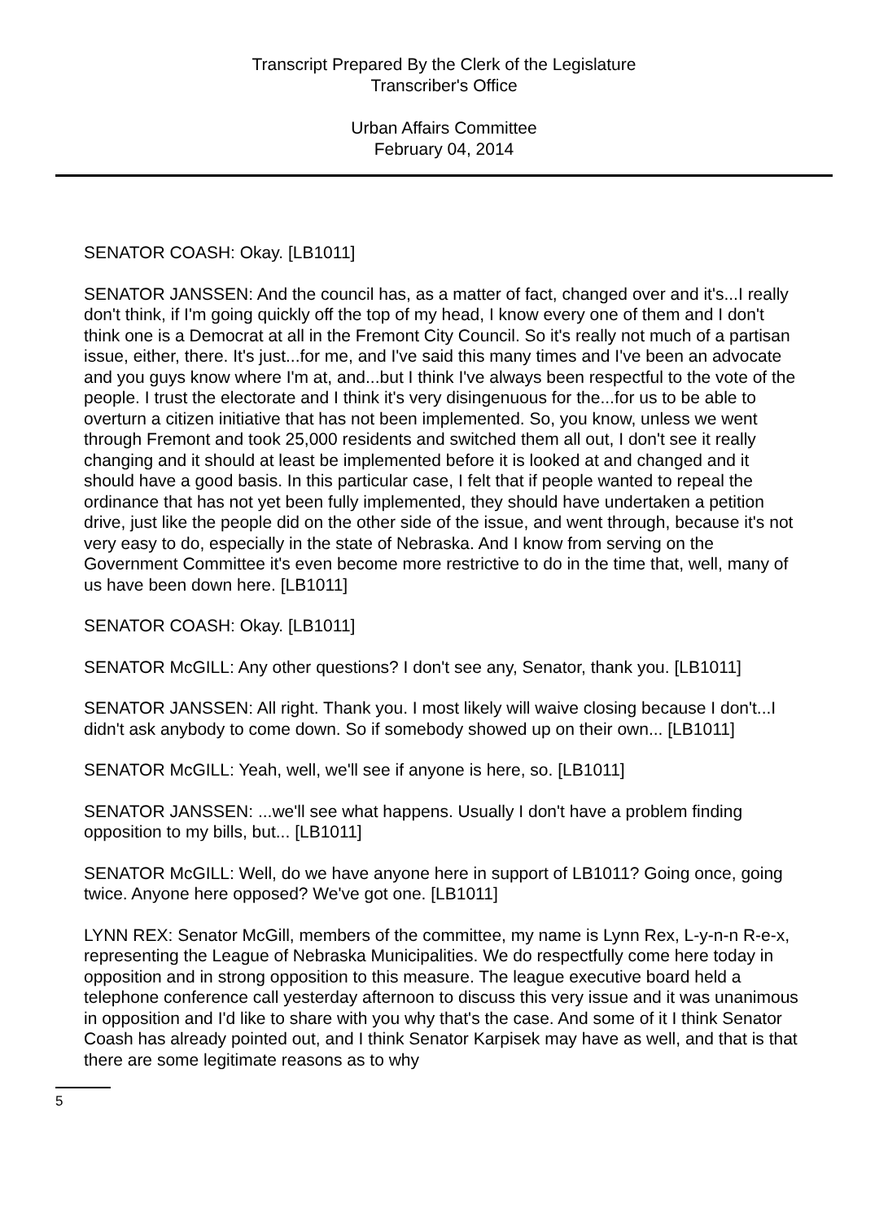Transcript Prepared By the Clerk of the Legislature
Transcriber's Office
Urban Affairs Committee
February 04, 2014
SENATOR COASH: Okay. [LB1011]
SENATOR JANSSEN: And the council has, as a matter of fact, changed over and it's...I really don't think, if I'm going quickly off the top of my head, I know every one of them and I don't think one is a Democrat at all in the Fremont City Council. So it's really not much of a partisan issue, either, there. It's just...for me, and I've said this many times and I've been an advocate and you guys know where I'm at, and...but I think I've always been respectful to the vote of the people. I trust the electorate and I think it's very disingenuous for the...for us to be able to overturn a citizen initiative that has not been implemented. So, you know, unless we went through Fremont and took 25,000 residents and switched them all out, I don't see it really changing and it should at least be implemented before it is looked at and changed and it should have a good basis. In this particular case, I felt that if people wanted to repeal the ordinance that has not yet been fully implemented, they should have undertaken a petition drive, just like the people did on the other side of the issue, and went through, because it's not very easy to do, especially in the state of Nebraska. And I know from serving on the Government Committee it's even become more restrictive to do in the time that, well, many of us have been down here. [LB1011]
SENATOR COASH: Okay. [LB1011]
SENATOR McGILL: Any other questions? I don't see any, Senator, thank you. [LB1011]
SENATOR JANSSEN: All right. Thank you. I most likely will waive closing because I don't...I didn't ask anybody to come down. So if somebody showed up on their own... [LB1011]
SENATOR McGILL: Yeah, well, we'll see if anyone is here, so. [LB1011]
SENATOR JANSSEN: ...we'll see what happens. Usually I don't have a problem finding opposition to my bills, but... [LB1011]
SENATOR McGILL: Well, do we have anyone here in support of LB1011? Going once, going twice. Anyone here opposed? We've got one. [LB1011]
LYNN REX: Senator McGill, members of the committee, my name is Lynn Rex, L-y-n-n R-e-x, representing the League of Nebraska Municipalities. We do respectfully come here today in opposition and in strong opposition to this measure. The league executive board held a telephone conference call yesterday afternoon to discuss this very issue and it was unanimous in opposition and I'd like to share with you why that's the case. And some of it I think Senator Coash has already pointed out, and I think Senator Karpisek may have as well, and that is that there are some legitimate reasons as to why
5